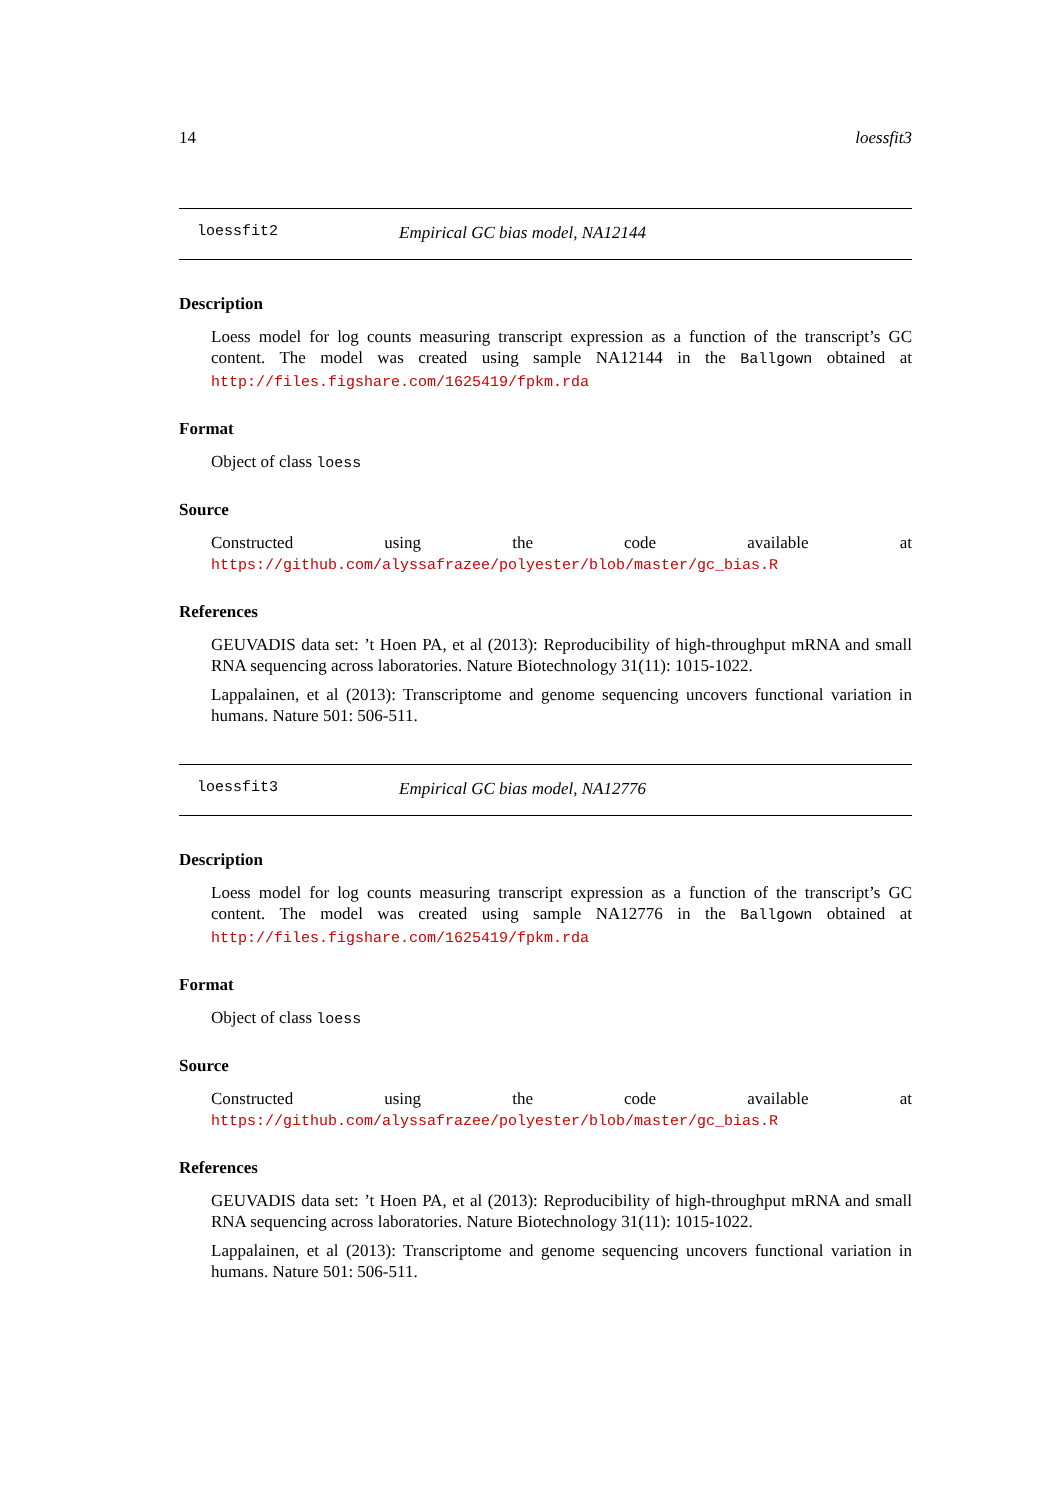14 loessfit3
loessfit2 Empirical GC bias model, NA12144
Description
Loess model for log counts measuring transcript expression as a function of the transcript’s GC content. The model was created using sample NA12144 in the Ballgown obtained at http://files.figshare.com/1625419/fpkm.rda
Format
Object of class loess
Source
Constructed using the code available at https://github.com/alyssafrazee/polyester/blob/master/gc_bias.R
References
GEUVADIS data set: ’t Hoen PA, et al (2013): Reproducibility of high-throughput mRNA and small RNA sequencing across laboratories. Nature Biotechnology 31(11): 1015-1022.
Lappalainen, et al (2013): Transcriptome and genome sequencing uncovers functional variation in humans. Nature 501: 506-511.
loessfit3 Empirical GC bias model, NA12776
Description
Loess model for log counts measuring transcript expression as a function of the transcript’s GC content. The model was created using sample NA12776 in the Ballgown obtained at http://files.figshare.com/1625419/fpkm.rda
Format
Object of class loess
Source
Constructed using the code available at https://github.com/alyssafrazee/polyester/blob/master/gc_bias.R
References
GEUVADIS data set: ’t Hoen PA, et al (2013): Reproducibility of high-throughput mRNA and small RNA sequencing across laboratories. Nature Biotechnology 31(11): 1015-1022.
Lappalainen, et al (2013): Transcriptome and genome sequencing uncovers functional variation in humans. Nature 501: 506-511.